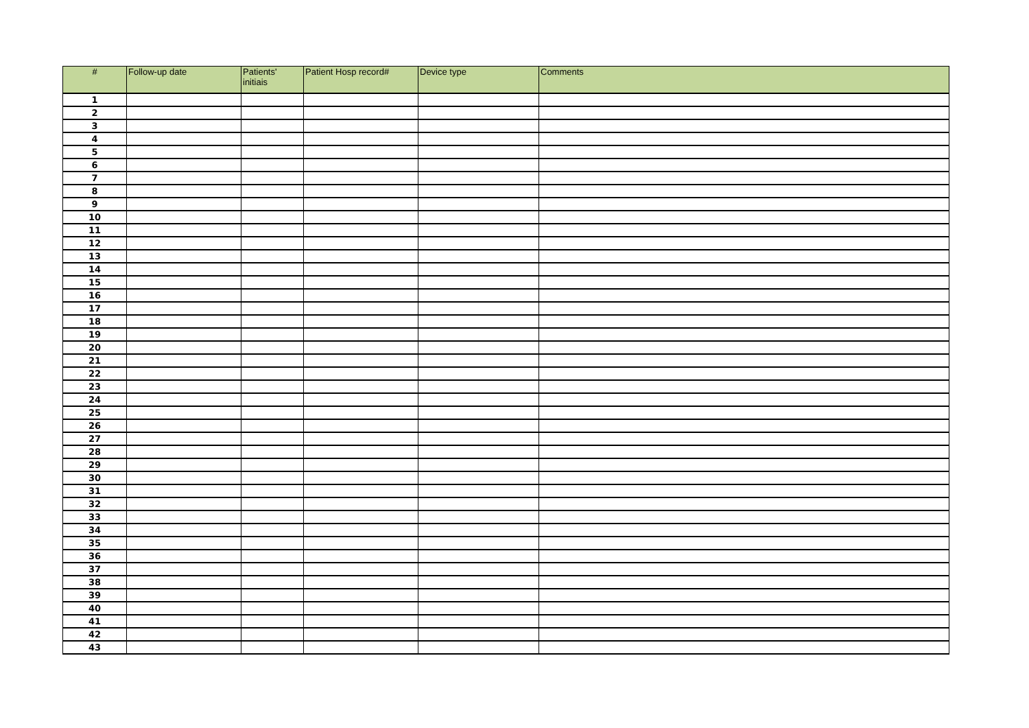| # | Follow-up date | Patients' initiais | Patient Hosp record# | Device type | Comments |
| --- | --- | --- | --- | --- | --- |
| 1 | | | | | |
| 2 | | | | | |
| 3 | | | | | |
| 4 | | | | | |
| 5 | | | | | |
| 6 | | | | | |
| 7 | | | | | |
| 8 | | | | | |
| 9 | | | | | |
| 10 | | | | | |
| 11 | | | | | |
| 12 | | | | | |
| 13 | | | | | |
| 14 | | | | | |
| 15 | | | | | |
| 16 | | | | | |
| 17 | | | | | |
| 18 | | | | | |
| 19 | | | | | |
| 20 | | | | | |
| 21 | | | | | |
| 22 | | | | | |
| 23 | | | | | |
| 24 | | | | | |
| 25 | | | | | |
| 26 | | | | | |
| 27 | | | | | |
| 28 | | | | | |
| 29 | | | | | |
| 30 | | | | | |
| 31 | | | | | |
| 32 | | | | | |
| 33 | | | | | |
| 34 | | | | | |
| 35 | | | | | |
| 36 | | | | | |
| 37 | | | | | |
| 38 | | | | | |
| 39 | | | | | |
| 40 | | | | | |
| 41 | | | | | |
| 42 | | | | | |
| 43 | | | | | |